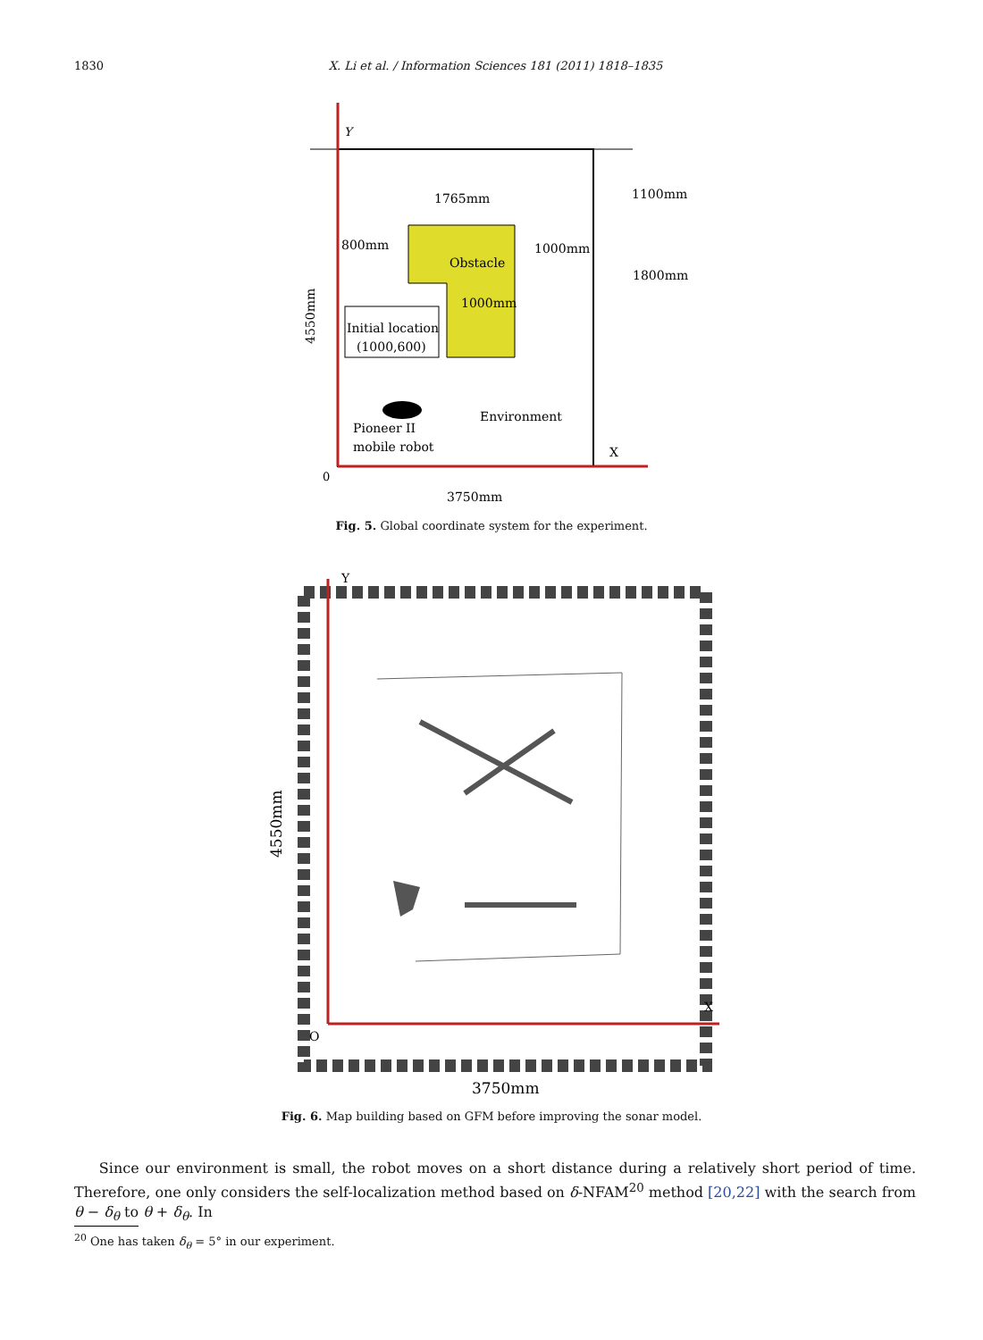1830 X. Li et al. / Information Sciences 181 (2011) 1818–1835
Y
1765mm
1100mm
800mm
1000mm
Obstacle
1800mm
1000mm
Initial location
(1000,600)
Environment
Pioneer II
mobile robot
X
0
3750mm
4550mm
Fig. 5. Global coordinate system for the experiment.
Y
X
O
3750mm
4550mm
Fig. 6. Map building based on GFM before improving the sonar model.
Since our environment is small, the robot moves on a short distance during a relatively short period of time. Therefore, one only considers the self-localization method based on δ-NFAM<sup>20</sup> method [20,22] with the search from θ − δ<sub>θ</sub> to θ + δ<sub>θ</sub>. In
<sup>20</sup> One has taken δ<sub>θ</sub> = 5° in our experiment.